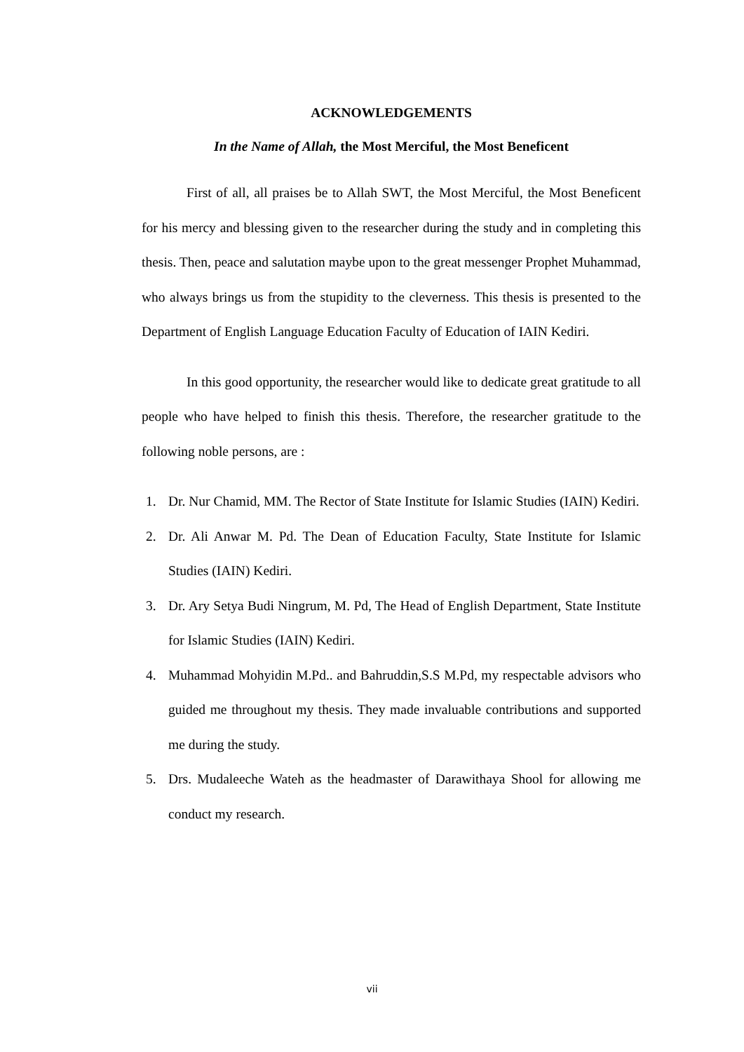ACKNOWLEDGEMENTS
In the Name of Allah, the Most Merciful, the Most Beneficent
First of all, all praises be to Allah SWT, the Most Merciful, the Most Beneficent for his mercy and blessing given to the researcher during the study and in completing this thesis. Then, peace and salutation maybe upon to the great messenger Prophet Muhammad, who always brings us from the stupidity to the cleverness. This thesis is presented to the Department of English Language Education Faculty of Education of IAIN Kediri.
In this good opportunity, the researcher would like to dedicate great gratitude to all people who have helped to finish this thesis. Therefore, the researcher gratitude to the following noble persons, are :
1. Dr. Nur Chamid, MM. The Rector of State Institute for Islamic Studies (IAIN) Kediri.
2. Dr. Ali Anwar M. Pd. The Dean of Education Faculty, State Institute for Islamic Studies (IAIN) Kediri.
3. Dr. Ary Setya Budi Ningrum, M. Pd, The Head of English Department, State Institute for Islamic Studies (IAIN) Kediri.
4. Muhammad Mohyidin M.Pd.. and Bahruddin,S.S M.Pd, my respectable advisors who guided me throughout my thesis. They made invaluable contributions and supported me during the study.
5. Drs. Mudaleeche Wateh as the headmaster of Darawithaya Shool for allowing me conduct my research.
vii